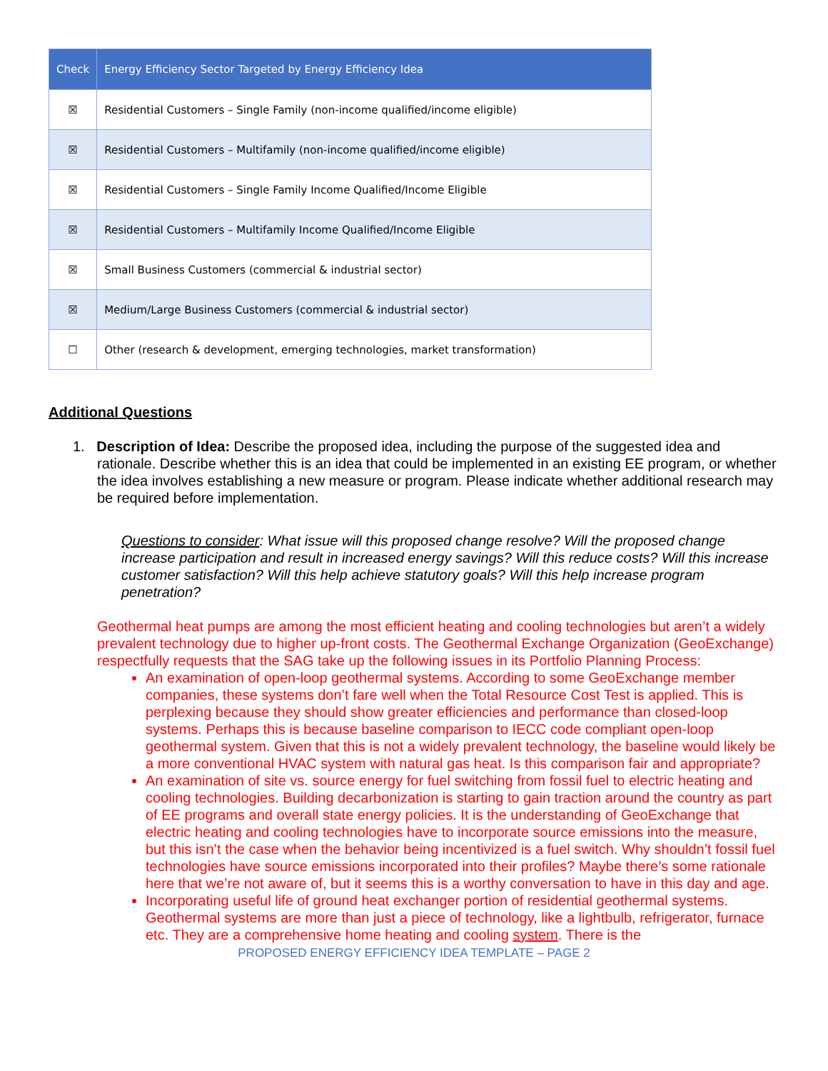| Check | Energy Efficiency Sector Targeted by Energy Efficiency Idea |
| --- | --- |
| ☒ | Residential Customers – Single Family (non-income qualified/income eligible) |
| ☒ | Residential Customers – Multifamily (non-income qualified/income eligible) |
| ☒ | Residential Customers – Single Family Income Qualified/Income Eligible |
| ☒ | Residential Customers – Multifamily Income Qualified/Income Eligible |
| ☒ | Small Business Customers (commercial & industrial sector) |
| ☒ | Medium/Large Business Customers (commercial & industrial sector) |
| ☐ | Other (research & development, emerging technologies, market transformation) |
Additional Questions
1. Description of Idea: Describe the proposed idea, including the purpose of the suggested idea and rationale. Describe whether this is an idea that could be implemented in an existing EE program, or whether the idea involves establishing a new measure or program. Please indicate whether additional research may be required before implementation.
Questions to consider: What issue will this proposed change resolve? Will the proposed change increase participation and result in increased energy savings? Will this reduce costs? Will this increase customer satisfaction? Will this help achieve statutory goals? Will this help increase program penetration?
Geothermal heat pumps are among the most efficient heating and cooling technologies but aren’t a widely prevalent technology due to higher up-front costs. The Geothermal Exchange Organization (GeoExchange) respectfully requests that the SAG take up the following issues in its Portfolio Planning Process:
An examination of open-loop geothermal systems. According to some GeoExchange member companies, these systems don’t fare well when the Total Resource Cost Test is applied. This is perplexing because they should show greater efficiencies and performance than closed-loop systems. Perhaps this is because baseline comparison to IECC code compliant open-loop geothermal system. Given that this is not a widely prevalent technology, the baseline would likely be a more conventional HVAC system with natural gas heat. Is this comparison fair and appropriate?
An examination of site vs. source energy for fuel switching from fossil fuel to electric heating and cooling technologies. Building decarbonization is starting to gain traction around the country as part of EE programs and overall state energy policies. It is the understanding of GeoExchange that electric heating and cooling technologies have to incorporate source emissions into the measure, but this isn’t the case when the behavior being incentivized is a fuel switch. Why shouldn’t fossil fuel technologies have source emissions incorporated into their profiles? Maybe there’s some rationale here that we’re not aware of, but it seems this is a worthy conversation to have in this day and age.
Incorporating useful life of ground heat exchanger portion of residential geothermal systems. Geothermal systems are more than just a piece of technology, like a lightbulb, refrigerator, furnace etc. They are a comprehensive home heating and cooling system. There is the
PROPOSED ENERGY EFFICIENCY IDEA TEMPLATE – PAGE 2